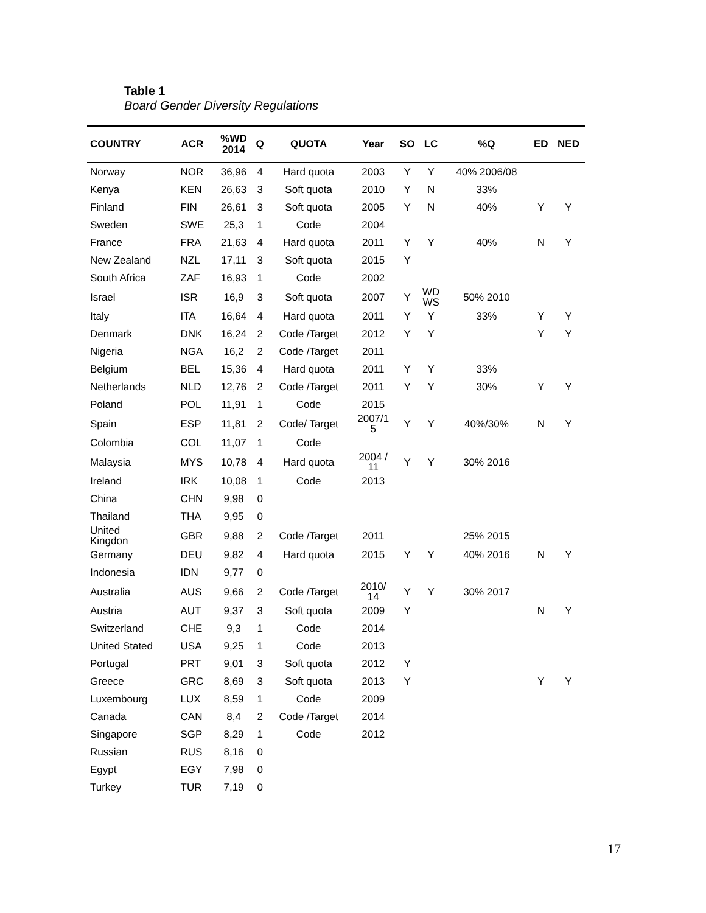Table 1
Board Gender Diversity Regulations
| COUNTRY | ACR | %WD 2014 | Q | QUOTA | Year | SO | LC | %Q | ED | NED |
| --- | --- | --- | --- | --- | --- | --- | --- | --- | --- | --- |
| Norway | NOR | 36,96 | 4 | Hard quota | 2003 | Y | Y | 40% 2006/08 | | |
| Kenya | KEN | 26,63 | 3 | Soft quota | 2010 | Y | N | 33% | | |
| Finland | FIN | 26,61 | 3 | Soft quota | 2005 | Y | N | 40% | Y | Y |
| Sweden | SWE | 25,3 | 1 | Code | 2004 | | | | | |
| France | FRA | 21,63 | 4 | Hard quota | 2011 | Y | Y | 40% | N | Y |
| New Zealand | NZL | 17,11 | 3 | Soft quota | 2015 | Y | | | | |
| South Africa | ZAF | 16,93 | 1 | Code | 2002 | | | | | |
| Israel | ISR | 16,9 | 3 | Soft quota | 2007 | Y | WD WS | 50% 2010 | | |
| Italy | ITA | 16,64 | 4 | Hard quota | 2011 | Y | Y | 33% | Y | Y |
| Denmark | DNK | 16,24 | 2 | Code /Target | 2012 | Y | Y | | Y | Y |
| Nigeria | NGA | 16,2 | 2 | Code /Target | 2011 | | | | | |
| Belgium | BEL | 15,36 | 4 | Hard quota | 2011 | Y | Y | 33% | | |
| Netherlands | NLD | 12,76 | 2 | Code /Target | 2011 | Y | Y | 30% | Y | Y |
| Poland | POL | 11,91 | 1 | Code | 2015 | | | | | |
| Spain | ESP | 11,81 | 2 | Code/ Target | 2007/1 5 | Y | Y | 40%/30% | N | Y |
| Colombia | COL | 11,07 | 1 | Code | | | | | | |
| Malaysia | MYS | 10,78 | 4 | Hard quota | 2004 / 11 | Y | Y | 30% 2016 | | |
| Ireland | IRK | 10,08 | 1 | Code | 2013 | | | | | |
| China | CHN | 9,98 | 0 | | | | | | | |
| Thailand | THA | 9,95 | 0 | | | | | | | |
| United Kingdon | GBR | 9,88 | 2 | Code /Target | 2011 | | | 25% 2015 | | |
| Germany | DEU | 9,82 | 4 | Hard quota | 2015 | Y | Y | 40% 2016 | N | Y |
| Indonesia | IDN | 9,77 | 0 | | | | | | | |
| Australia | AUS | 9,66 | 2 | Code /Target | 2010/ 14 | Y | Y | 30% 2017 | | |
| Austria | AUT | 9,37 | 3 | Soft quota | 2009 | Y | | | N | Y |
| Switzerland | CHE | 9,3 | 1 | Code | 2014 | | | | | |
| United Stated | USA | 9,25 | 1 | Code | 2013 | | | | | |
| Portugal | PRT | 9,01 | 3 | Soft quota | 2012 | Y | | | | |
| Greece | GRC | 8,69 | 3 | Soft quota | 2013 | Y | | | Y | Y |
| Luxembourg | LUX | 8,59 | 1 | Code | 2009 | | | | | |
| Canada | CAN | 8,4 | 2 | Code /Target | 2014 | | | | | |
| Singapore | SGP | 8,29 | 1 | Code | 2012 | | | | | |
| Russian | RUS | 8,16 | 0 | | | | | | | |
| Egypt | EGY | 7,98 | 0 | | | | | | | |
| Turkey | TUR | 7,19 | 0 | | | | | | | |
17